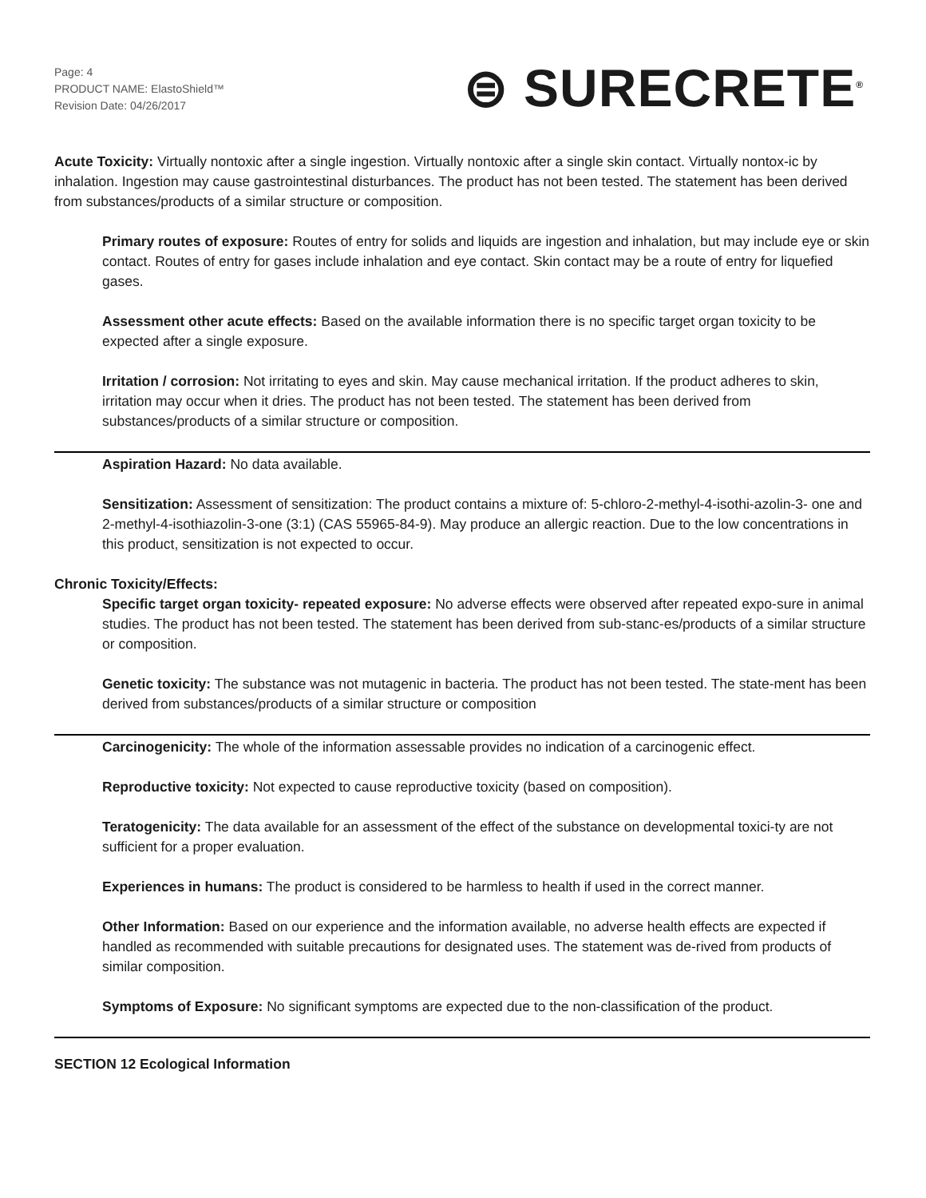Page: 4
PRODUCT NAME: ElastoShield™
Revision Date: 04/26/2017
⊜ SURECRETE<sup>®</sup>
Acute Toxicity: Virtually nontoxic after a single ingestion. Virtually nontoxic after a single skin contact. Virtually nontox-ic by inhalation. Ingestion may cause gastrointestinal disturbances. The product has not been tested. The statement has been derived from substances/products of a similar structure or composition.
Primary routes of exposure: Routes of entry for solids and liquids are ingestion and inhalation, but may include eye or skin contact. Routes of entry for gases include inhalation and eye contact. Skin contact may be a route of entry for liquefied gases.
Assessment other acute effects: Based on the available information there is no specific target organ toxicity to be expected after a single exposure.
Irritation / corrosion: Not irritating to eyes and skin. May cause mechanical irritation. If the product adheres to skin, irritation may occur when it dries. The product has not been tested. The statement has been derived from substances/products of a similar structure or composition.
Aspiration Hazard: No data available.
Sensitization: Assessment of sensitization: The product contains a mixture of: 5-chloro-2-methyl-4-isothi-azolin-3- one and 2-methyl-4-isothiazolin-3-one (3:1) (CAS 55965-84-9). May produce an allergic reaction. Due to the low concentrations in this product, sensitization is not expected to occur.
Chronic Toxicity/Effects:
Specific target organ toxicity- repeated exposure: No adverse effects were observed after repeated expo-sure in animal studies. The product has not been tested. The statement has been derived from sub-stanc-es/products of a similar structure or composition.
Genetic toxicity: The substance was not mutagenic in bacteria. The product has not been tested. The state-ment has been derived from substances/products of a similar structure or composition
Carcinogenicity: The whole of the information assessable provides no indication of a carcinogenic effect.
Reproductive toxicity: Not expected to cause reproductive toxicity (based on composition).
Teratogenicity: The data available for an assessment of the effect of the substance on developmental toxici-ty are not sufficient for a proper evaluation.
Experiences in humans: The product is considered to be harmless to health if used in the correct manner.
Other Information: Based on our experience and the information available, no adverse health effects are expected if handled as recommended with suitable precautions for designated uses. The statement was de-rived from products of similar composition.
Symptoms of Exposure: No significant symptoms are expected due to the non-classification of the product.
SECTION 12 Ecological Information